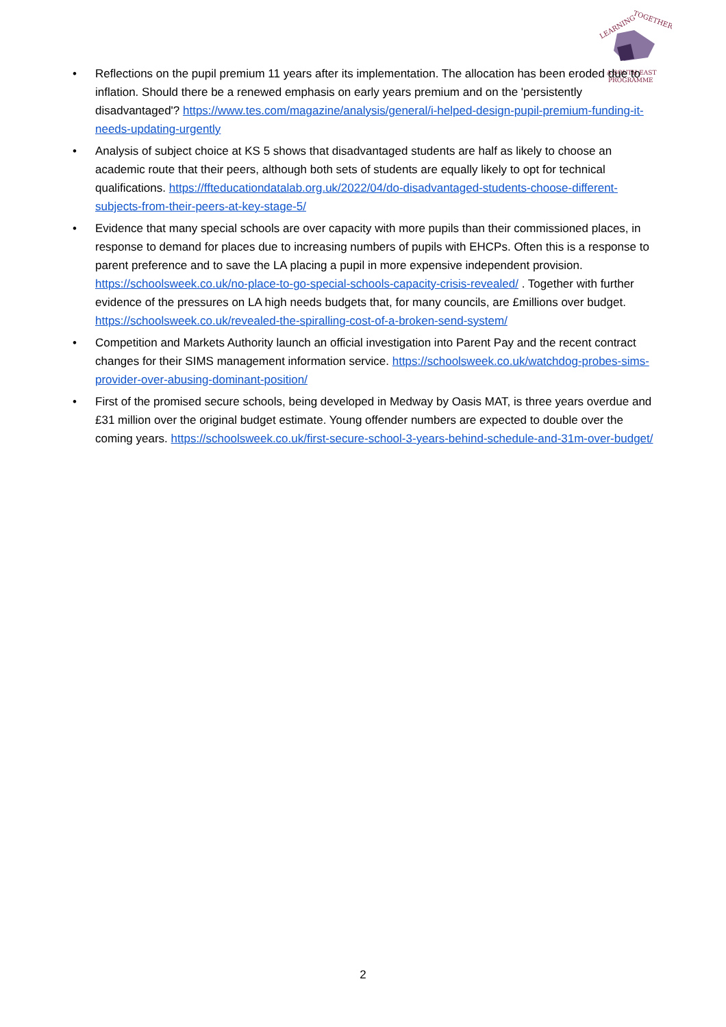LEARNING
TOGETHER
A SOUTH EAST
PROGRAMME
• Reflections on the pupil premium 11 years after its implementation. The allocation has been eroded due to inflation. Should there be a renewed emphasis on early years premium and on the 'persistently disadvantaged'? https://www.tes.com/magazine/analysis/general/i-helped-design-pupil-premium-funding-it-needs-updating-urgently
• Analysis of subject choice at KS 5 shows that disadvantaged students are half as likely to choose an academic route that their peers, although both sets of students are equally likely to opt for technical qualifications. https://ffteducationdatalab.org.uk/2022/04/do-disadvantaged-students-choose-different-subjects-from-their-peers-at-key-stage-5/
• Evidence that many special schools are over capacity with more pupils than their commissioned places, in response to demand for places due to increasing numbers of pupils with EHCPs. Often this is a response to parent preference and to save the LA placing a pupil in more expensive independent provision. https://schoolsweek.co.uk/no-place-to-go-special-schools-capacity-crisis-revealed/ . Together with further evidence of the pressures on LA high needs budgets that, for many councils, are £millions over budget. https://schoolsweek.co.uk/revealed-the-spiralling-cost-of-a-broken-send-system/
• Competition and Markets Authority launch an official investigation into Parent Pay and the recent contract changes for their SIMS management information service. https://schoolsweek.co.uk/watchdog-probes-sims-provider-over-abusing-dominant-position/
• First of the promised secure schools, being developed in Medway by Oasis MAT, is three years overdue and £31 million over the original budget estimate. Young offender numbers are expected to double over the coming years. https://schoolsweek.co.uk/first-secure-school-3-years-behind-schedule-and-31m-over-budget/
2